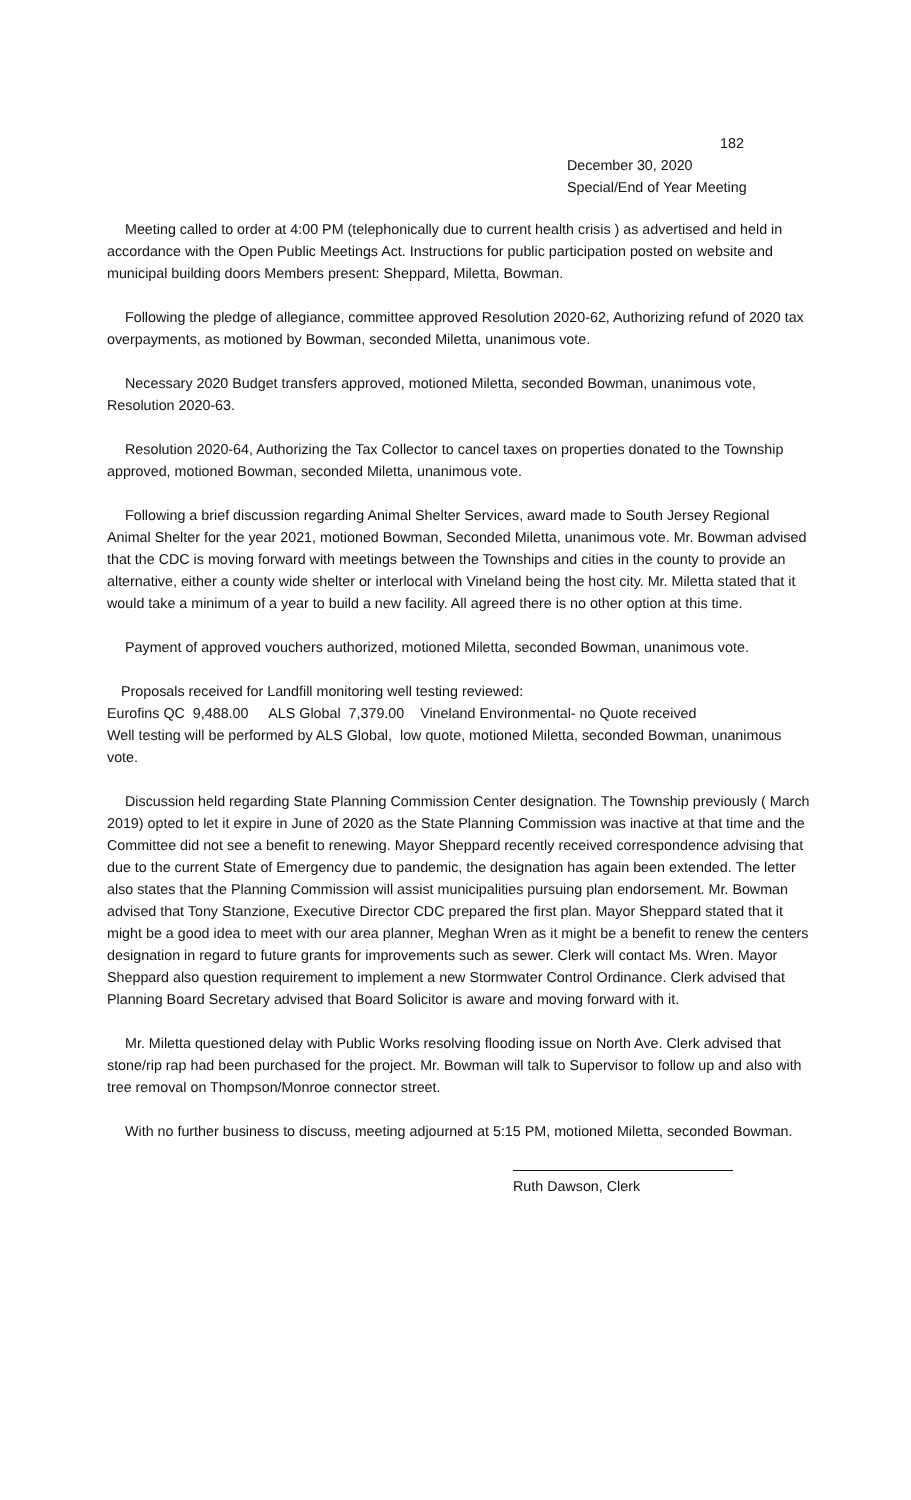182
December 30, 2020
Special/End of Year Meeting
Meeting called to order at 4:00 PM (telephonically due to current health crisis ) as advertised and held in accordance with the Open Public Meetings Act. Instructions for public participation posted on website and municipal building doors Members present: Sheppard, Miletta, Bowman.
Following the pledge of allegiance, committee approved Resolution 2020-62, Authorizing refund of 2020 tax overpayments, as motioned by Bowman, seconded Miletta, unanimous vote.
Necessary 2020 Budget transfers approved, motioned Miletta, seconded Bowman, unanimous vote, Resolution 2020-63.
Resolution 2020-64, Authorizing the Tax Collector to cancel taxes on properties donated to the Township approved, motioned Bowman, seconded Miletta, unanimous vote.
Following a brief discussion regarding Animal Shelter Services, award made to South Jersey Regional Animal Shelter for the year 2021, motioned Bowman, Seconded Miletta, unanimous vote. Mr. Bowman advised that the CDC is moving forward with meetings between the Townships and cities in the county to provide an alternative, either a county wide shelter or interlocal with Vineland being the host city. Mr. Miletta stated that it would take a minimum of a year to build a new facility. All agreed there is no other option at this time.
Payment of approved vouchers authorized, motioned Miletta, seconded Bowman, unanimous vote.
Proposals received for Landfill monitoring well testing reviewed:
Eurofins QC 9,488.00 ALS Global 7,379.00 Vineland Environmental- no Quote received
Well testing will be performed by ALS Global, low quote, motioned Miletta, seconded Bowman, unanimous vote.
Discussion held regarding State Planning Commission Center designation. The Township previously ( March 2019) opted to let it expire in June of 2020 as the State Planning Commission was inactive at that time and the Committee did not see a benefit to renewing. Mayor Sheppard recently received correspondence advising that due to the current State of Emergency due to pandemic, the designation has again been extended. The letter also states that the Planning Commission will assist municipalities pursuing plan endorsement. Mr. Bowman advised that Tony Stanzione, Executive Director CDC prepared the first plan. Mayor Sheppard stated that it might be a good idea to meet with our area planner, Meghan Wren as it might be a benefit to renew the centers designation in regard to future grants for improvements such as sewer. Clerk will contact Ms. Wren. Mayor Sheppard also question requirement to implement a new Stormwater Control Ordinance. Clerk advised that Planning Board Secretary advised that Board Solicitor is aware and moving forward with it.
Mr. Miletta questioned delay with Public Works resolving flooding issue on North Ave. Clerk advised that stone/rip rap had been purchased for the project. Mr. Bowman will talk to Supervisor to follow up and also with tree removal on Thompson/Monroe connector street.
With no further business to discuss, meeting adjourned at 5:15 PM, motioned Miletta, seconded Bowman.
Ruth Dawson, Clerk